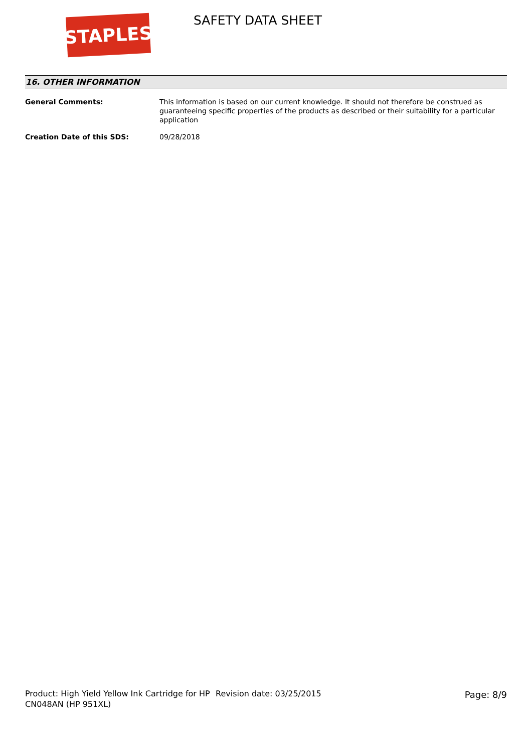STAPLES
SAFETY DATA SHEET
16. OTHER INFORMATION
General Comments: This information is based on our current knowledge. It should not therefore be construed as guaranteeing specific properties of the products as described or their suitability for a particular application
Creation Date of this SDS: 09/28/2018
Product: High Yield Yellow Ink Cartridge for HP CN048AN (HP 951XL)
Revision date: 03/25/2015 Page: 8/9